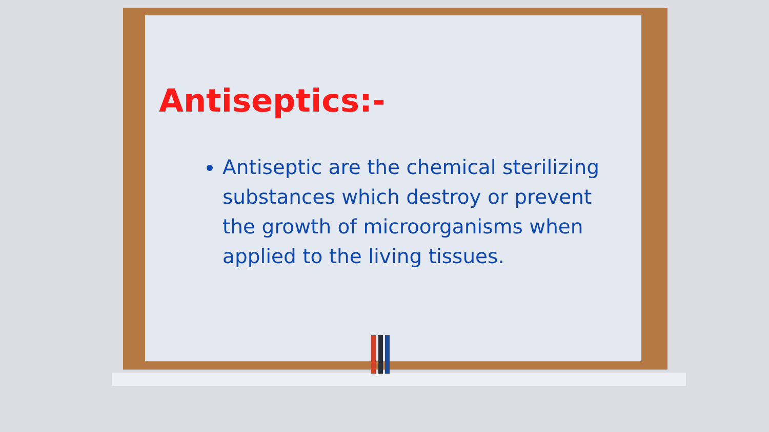Antiseptics:-
Antiseptic are the chemical sterilizing substances which destroy or prevent the growth of microorganisms when applied to the living tissues.